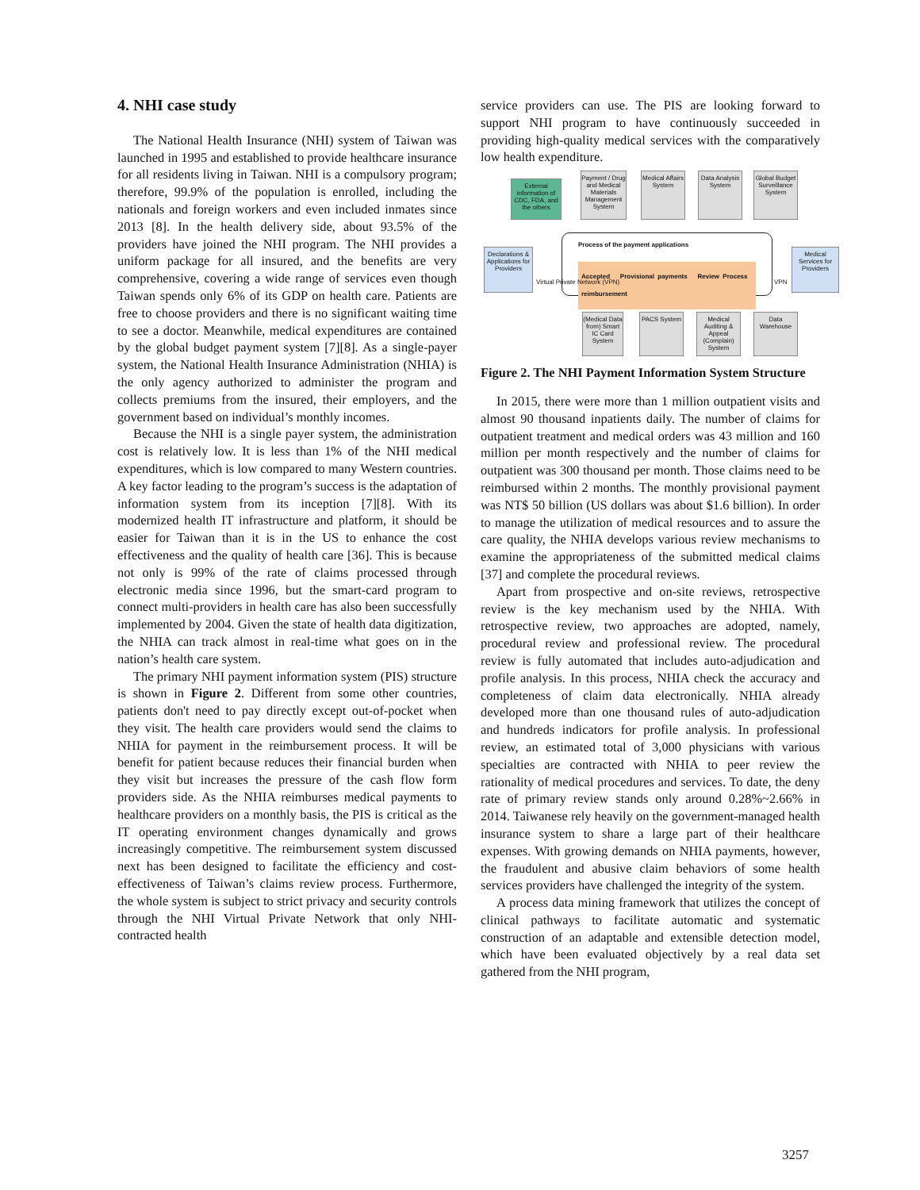4. NHI case study
The National Health Insurance (NHI) system of Taiwan was launched in 1995 and established to provide healthcare insurance for all residents living in Taiwan. NHI is a compulsory program; therefore, 99.9% of the population is enrolled, including the nationals and foreign workers and even included inmates since 2013 [8]. In the health delivery side, about 93.5% of the providers have joined the NHI program. The NHI provides a uniform package for all insured, and the benefits are very comprehensive, covering a wide range of services even though Taiwan spends only 6% of its GDP on health care. Patients are free to choose providers and there is no significant waiting time to see a doctor. Meanwhile, medical expenditures are contained by the global budget payment system [7][8]. As a single-payer system, the National Health Insurance Administration (NHIA) is the only agency authorized to administer the program and collects premiums from the insured, their employers, and the government based on individual’s monthly incomes.
Because the NHI is a single payer system, the administration cost is relatively low. It is less than 1% of the NHI medical expenditures, which is low compared to many Western countries. A key factor leading to the program’s success is the adaptation of information system from its inception [7][8]. With its modernized health IT infrastructure and platform, it should be easier for Taiwan than it is in the US to enhance the cost effectiveness and the quality of health care [36]. This is because not only is 99% of the rate of claims processed through electronic media since 1996, but the smart-card program to connect multi-providers in health care has also been successfully implemented by 2004. Given the state of health data digitization, the NHIA can track almost in real-time what goes on in the nation’s health care system.
The primary NHI payment information system (PIS) structure is shown in Figure 2. Different from some other countries, patients don't need to pay directly except out-of-pocket when they visit. The health care providers would send the claims to NHIA for payment in the reimbursement process. It will be benefit for patient because reduces their financial burden when they visit but increases the pressure of the cash flow form providers side. As the NHIA reimburses medical payments to healthcare providers on a monthly basis, the PIS is critical as the IT operating environment changes dynamically and grows increasingly competitive. The reimbursement system discussed next has been designed to facilitate the efficiency and cost-effectiveness of Taiwan’s claims review process. Furthermore, the whole system is subject to strict privacy and security controls through the NHI Virtual Private Network that only NHI-contracted health
service providers can use. The PIS are looking forward to support NHI program to have continuously succeeded in providing high-quality medical services with the comparatively low health expenditure.
External information of CDC, FDA, and the others
Payment / Drug and Medical Materials Management System
Medical Affairs System
Data Analysis System
Global Budget Surveillance System
Declarations & Applications for Providers
Process of the payment applications
Accepted Provisional payments Review Process reimbursement
Virtual Private Network (VPN) VPN
Medical Services for Providers
(Medical Data from) Smart IC Card System
PACS System
Medical Auditing & Appeal (Complain) System
Data Warehouse
Figure 2. The NHI Payment Information System Structure
In 2015, there were more than 1 million outpatient visits and almost 90 thousand inpatients daily. The number of claims for outpatient treatment and medical orders was 43 million and 160 million per month respectively and the number of claims for outpatient was 300 thousand per month. Those claims need to be reimbursed within 2 months. The monthly provisional payment was NT$ 50 billion (US dollars was about $1.6 billion). In order to manage the utilization of medical resources and to assure the care quality, the NHIA develops various review mechanisms to examine the appropriateness of the submitted medical claims [37] and complete the procedural reviews.
Apart from prospective and on-site reviews, retrospective review is the key mechanism used by the NHIA. With retrospective review, two approaches are adopted, namely, procedural review and professional review. The procedural review is fully automated that includes auto-adjudication and profile analysis. In this process, NHIA check the accuracy and completeness of claim data electronically. NHIA already developed more than one thousand rules of auto-adjudication and hundreds indicators for profile analysis. In professional review, an estimated total of 3,000 physicians with various specialties are contracted with NHIA to peer review the rationality of medical procedures and services. To date, the deny rate of primary review stands only around 0.28%~2.66% in 2014. Taiwanese rely heavily on the government-managed health insurance system to share a large part of their healthcare expenses. With growing demands on NHIA payments, however, the fraudulent and abusive claim behaviors of some health services providers have challenged the integrity of the system.
A process data mining framework that utilizes the concept of clinical pathways to facilitate automatic and systematic construction of an adaptable and extensible detection model, which have been evaluated objectively by a real data set gathered from the NHI program,
3257